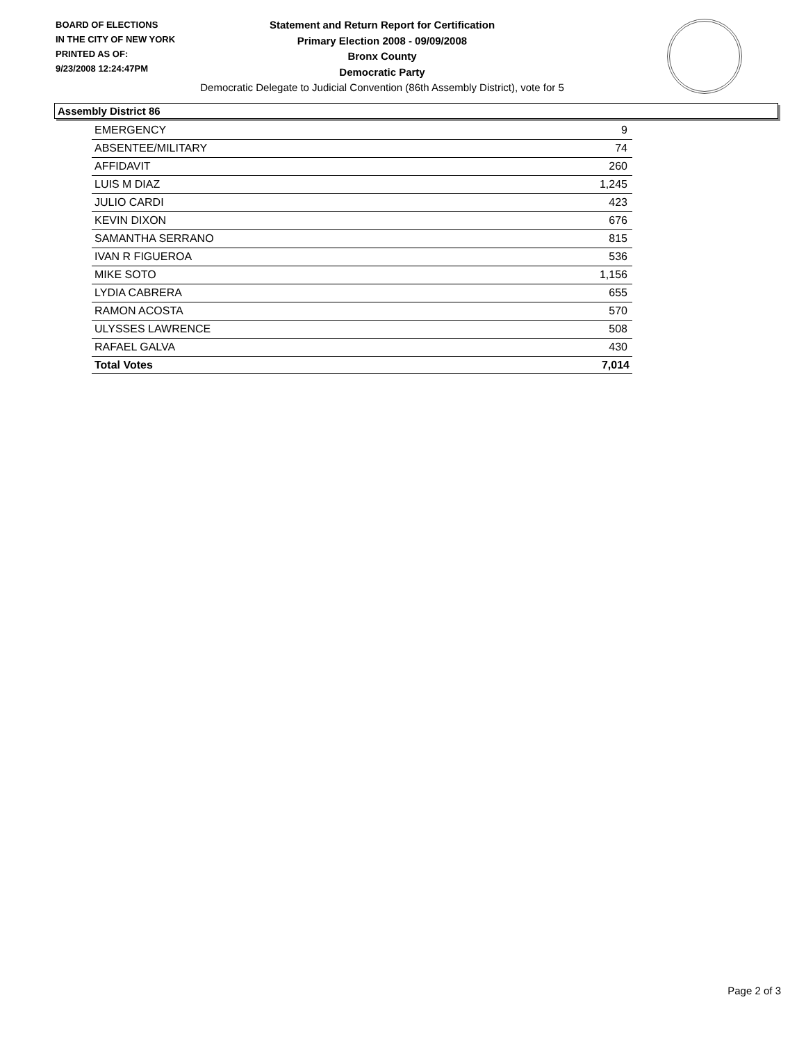BOARD OF ELECTIONS
IN THE CITY OF NEW YORK
PRINTED AS OF:
9/23/2008 12:24:47PM
Statement and Return Report for Certification
Primary Election 2008 - 09/09/2008
Bronx County
Democratic Party
Democratic Delegate to Judicial Convention (86th Assembly District), vote for 5
Assembly District 86
| EMERGENCY | 9 |
| ABSENTEE/MILITARY | 74 |
| AFFIDAVIT | 260 |
| LUIS M DIAZ | 1,245 |
| JULIO CARDI | 423 |
| KEVIN DIXON | 676 |
| SAMANTHA SERRANO | 815 |
| IVAN R FIGUEROA | 536 |
| MIKE SOTO | 1,156 |
| LYDIA CABRERA | 655 |
| RAMON ACOSTA | 570 |
| ULYSSES LAWRENCE | 508 |
| RAFAEL GALVA | 430 |
| Total Votes | 7,014 |
Page 2 of 3